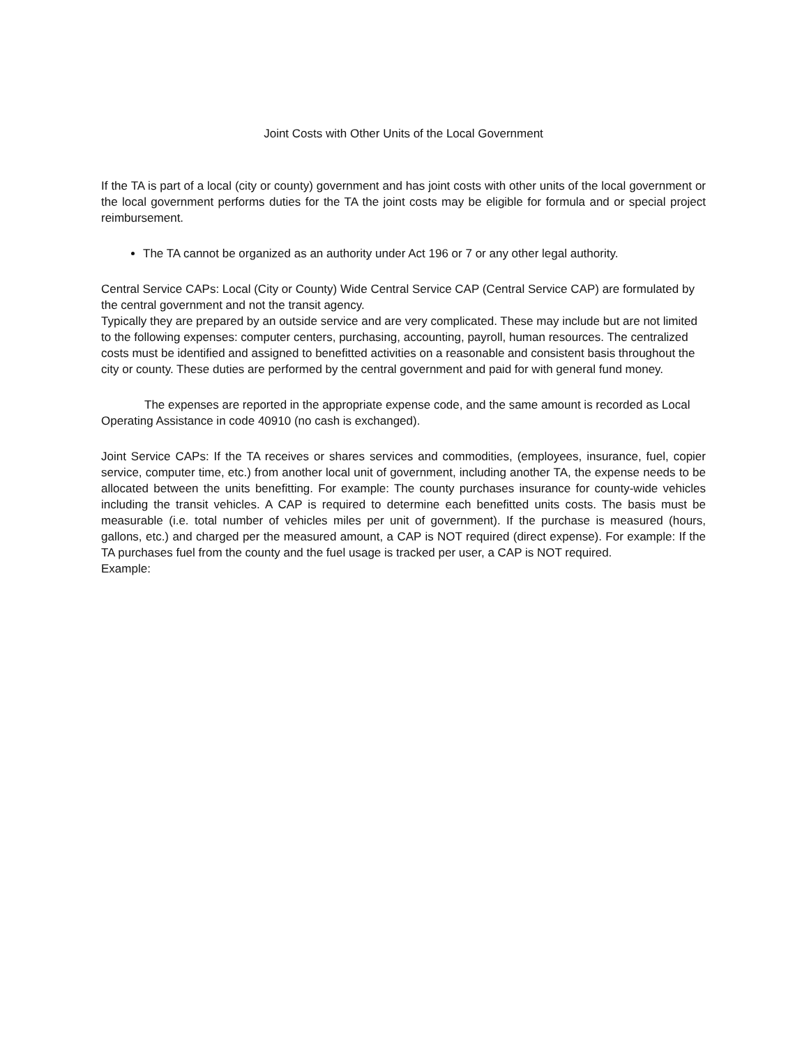Joint Costs with Other Units of the Local Government
If the TA is part of a local (city or county) government and has joint costs with other units of the local government or the local government performs duties for the TA the joint costs may be eligible for formula and or special project reimbursement.
The TA cannot be organized as an authority under Act 196 or 7 or any other legal authority.
Central Service CAPs: Local (City or County) Wide Central Service CAP (Central Service CAP) are formulated by the central government and not the transit agency.
Typically they are prepared by an outside service and are very complicated. These may include but are not limited to the following expenses: computer centers, purchasing, accounting, payroll, human resources. The centralized costs must be identified and assigned to benefitted activities on a reasonable and consistent basis throughout the city or county. These duties are performed by the central government and paid for with general fund money.
The expenses are reported in the appropriate expense code, and the same amount is recorded as Local Operating Assistance in code 40910 (no cash is exchanged).
Joint Service CAPs: If the TA receives or shares services and commodities, (employees, insurance, fuel, copier service, computer time, etc.) from another local unit of government, including another TA, the expense needs to be allocated between the units benefitting. For example: The county purchases insurance for county-wide vehicles including the transit vehicles. A CAP is required to determine each benefitted units costs. The basis must be measurable (i.e. total number of vehicles miles per unit of government). If the purchase is measured (hours, gallons, etc.) and charged per the measured amount, a CAP is NOT required (direct expense). For example: If the TA purchases fuel from the county and the fuel usage is tracked per user, a CAP is NOT required.
Example: